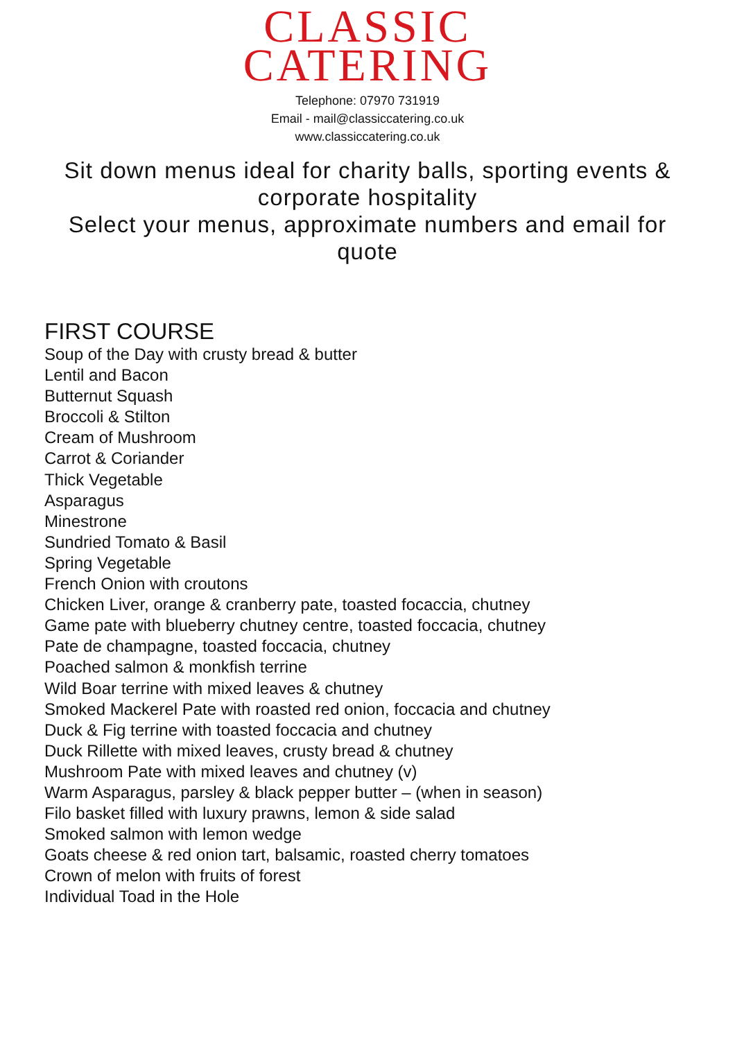CLASSIC
CATERING
Telephone: 07970 731919
Email - mail@classiccatering.co.uk
www.classiccatering.co.uk
Sit down menus ideal for charity balls, sporting events & corporate hospitality
Select your menus, approximate numbers and email for quote
FIRST COURSE
Soup of the Day with crusty bread & butter
Lentil and Bacon
Butternut Squash
Broccoli & Stilton
Cream of Mushroom
Carrot & Coriander
Thick Vegetable
Asparagus
Minestrone
Sundried Tomato & Basil
Spring Vegetable
French Onion with croutons
Chicken Liver, orange & cranberry pate, toasted focaccia, chutney
Game pate with blueberry chutney centre, toasted foccacia, chutney
Pate de champagne, toasted foccacia, chutney
Poached salmon & monkfish terrine
Wild Boar terrine with mixed leaves & chutney
Smoked Mackerel Pate with roasted red onion, foccacia and chutney
Duck & Fig terrine with toasted foccacia and chutney
Duck Rillette with mixed leaves, crusty bread & chutney
Mushroom Pate with mixed leaves and chutney (v)
Warm Asparagus, parsley & black pepper butter – (when in season)
Filo basket filled with luxury prawns, lemon & side salad
Smoked salmon with lemon wedge
Goats cheese & red onion tart, balsamic, roasted cherry tomatoes
Crown of melon with fruits of forest
Individual Toad in the Hole